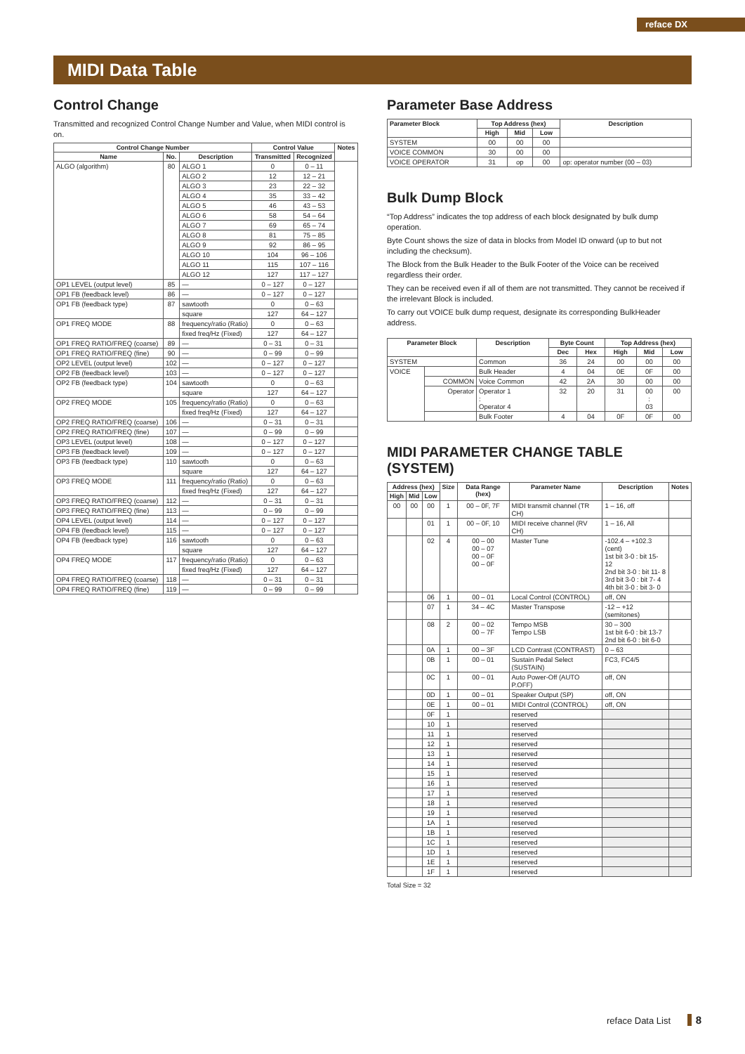reface DX
MIDI Data Table
Control Change
Transmitted and recognized Control Change Number and Value, when MIDI control is on.
| Control Change Number | | | Control Value | | Notes |
| --- | --- | --- | --- | --- | --- |
| Name | No. | Description | Transmitted | Recognized | |
| ALGO (algorithm) | 80 | ALGO 1 | 0 | 0 – 11 | |
| | | ALGO 2 | 12 | 12 – 21 | |
| | | ALGO 3 | 23 | 22 – 32 | |
| | | ALGO 4 | 35 | 33 – 42 | |
| | | ALGO 5 | 46 | 43 – 53 | |
| | | ALGO 6 | 58 | 54 – 64 | |
| | | ALGO 7 | 69 | 65 – 74 | |
| | | ALGO 8 | 81 | 75 – 85 | |
| | | ALGO 9 | 92 | 86 – 95 | |
| | | ALGO 10 | 104 | 96 – 106 | |
| | | ALGO 11 | 115 | 107 – 116 | |
| | | ALGO 12 | 127 | 117 – 127 | |
| OP1 LEVEL (output level) | 85 | — | 0 – 127 | 0 – 127 | |
| OP1 FB (feedback level) | 86 | — | 0 – 127 | 0 – 127 | |
| OP1 FB (feedback type) | 87 | sawtooth | 0 | 0 – 63 | |
| | | square | 127 | 64 – 127 | |
| OP1 FREQ MODE | 88 | frequency/ratio (Ratio) | 0 | 0 – 63 | |
| | | fixed freq/Hz (Fixed) | 127 | 64 – 127 | |
| OP1 FREQ RATIO/FREQ (coarse) | 89 | — | 0 – 31 | 0 – 31 | |
| OP1 FREQ RATIO/FREQ (fine) | 90 | — | 0 – 99 | 0 – 99 | |
| OP2 LEVEL (output level) | 102 | — | 0 – 127 | 0 – 127 | |
| OP2 FB (feedback level) | 103 | — | 0 – 127 | 0 – 127 | |
| OP2 FB (feedback type) | 104 | sawtooth | 0 | 0 – 63 | |
| | | square | 127 | 64 – 127 | |
| OP2 FREQ MODE | 105 | frequency/ratio (Ratio) | 0 | 0 – 63 | |
| | | fixed freq/Hz (Fixed) | 127 | 64 – 127 | |
| OP2 FREQ RATIO/FREQ (coarse) | 106 | — | 0 – 31 | 0 – 31 | |
| OP2 FREQ RATIO/FREQ (fine) | 107 | — | 0 – 99 | 0 – 99 | |
| OP3 LEVEL (output level) | 108 | — | 0 – 127 | 0 – 127 | |
| OP3 FB (feedback level) | 109 | — | 0 – 127 | 0 – 127 | |
| OP3 FB (feedback type) | 110 | sawtooth | 0 | 0 – 63 | |
| | | square | 127 | 64 – 127 | |
| OP3 FREQ MODE | 111 | frequency/ratio (Ratio) | 0 | 0 – 63 | |
| | | fixed freq/Hz (Fixed) | 127 | 64 – 127 | |
| OP3 FREQ RATIO/FREQ (coarse) | 112 | — | 0 – 31 | 0 – 31 | |
| OP3 FREQ RATIO/FREQ (fine) | 113 | — | 0 – 99 | 0 – 99 | |
| OP4 LEVEL (output level) | 114 | — | 0 – 127 | 0 – 127 | |
| OP4 FB (feedback level) | 115 | — | 0 – 127 | 0 – 127 | |
| OP4 FB (feedback type) | 116 | sawtooth | 0 | 0 – 63 | |
| | | square | 127 | 64 – 127 | |
| OP4 FREQ MODE | 117 | frequency/ratio (Ratio) | 0 | 0 – 63 | |
| | | fixed freq/Hz (Fixed) | 127 | 64 – 127 | |
| OP4 FREQ RATIO/FREQ (coarse) | 118 | — | 0 – 31 | 0 – 31 | |
| OP4 FREQ RATIO/FREQ (fine) | 119 | — | 0 – 99 | 0 – 99 | |
Parameter Base Address
| Parameter Block | Top Address (hex) | | | Description |
| --- | --- | --- | --- | --- |
| | High | Mid | Low | |
| SYSTEM | 00 | 00 | 00 | |
| VOICE COMMON | 30 | 00 | 00 | |
| VOICE OPERATOR | 31 | op | 00 | op: operator number (00 – 03) |
Bulk Dump Block
“Top Address” indicates the top address of each block designated by bulk dump operation.
Byte Count shows the size of data in blocks from Model ID onward (up to but not including the checksum).
The Block from the Bulk Header to the Bulk Footer of the Voice can be received regardless their order.
They can be received even if all of them are not transmitted. They cannot be received if the irrelevant Block is included.
To carry out VOICE bulk dump request, designate its corresponding BulkHeader address.
| Parameter Block | | Description | Byte Count | | Top Address (hex) | | |
| --- | --- | --- | --- | --- | --- | --- | --- |
| | | | Dec | Hex | High | Mid | Low |
| SYSTEM | | Common | 36 | 24 | 00 | 00 | 00 |
| VOICE | | Bulk Header | 4 | 04 | 0E | 0F | 00 |
| | COMMON | Voice Common | 42 | 2A | 30 | 00 | 00 |
| | Operator | Operator 1 : Operator 4 | 32 | 20 | 31 | 00 : 03 | 00 |
| | | Bulk Footer | 4 | 04 | 0F | 0F | 00 |
MIDI PARAMETER CHANGE TABLE (SYSTEM)
| Address (hex) | | | Size | Data Range (hex) | Parameter Name | Description | Notes |
| --- | --- | --- | --- | --- | --- | --- | --- |
| High | Mid | Low | | | | | |
| 00 | 00 | 00 | 1 | 00 – 0F, 7F | MIDI transmit channel (TR CH) | 1 – 16, off | |
| | | 01 | 1 | 00 – 0F, 10 | MIDI receive channel (RV CH) | 1 – 16, All | |
| | | 02 | 4 | 00 – 00 00 – 07 00 – 0F 00 – 0F | Master Tune | -102.4 – +102.3 (cent) 1st bit 3-0 : bit 15- 12 2nd bit 3-0 : bit 11- 8 3rd bit 3-0 : bit 7- 4 4th bit 3-0 : bit 3- 0 | |
| | | 06 | 1 | 00 – 01 | Local Control (CONTROL) | off, ON | |
| | | 07 | 1 | 34 – 4C | Master Transpose | -12 – +12 (semitones) | |
| | | 08 | 2 | 00 – 02 00 – 7F | Tempo MSB Tempo LSB | 30 – 300 1st bit 6-0 : bit 13-7 2nd bit 6-0 : bit 6-0 | |
| | | 0A | 1 | 00 – 3F | LCD Contrast (CONTRAST) | 0 – 63 | |
| | | 0B | 1 | 00 – 01 | Sustain Pedal Select (SUSTAIN) | FC3, FC4/5 | |
| | | 0C | 1 | 00 – 01 | Auto Power-Off (AUTO P.OFF) | off, ON | |
| | | 0D | 1 | 00 – 01 | Speaker Output (SP) | off, ON | |
| | | 0E | 1 | 00 – 01 | MIDI Control (CONTROL) | off, ON | |
| | | 0F | 1 | | reserved | | |
| | | 10 | 1 | | reserved | | |
| | | 11 | 1 | | reserved | | |
| | | 12 | 1 | | reserved | | |
| | | 13 | 1 | | reserved | | |
| | | 14 | 1 | | reserved | | |
| | | 15 | 1 | | reserved | | |
| | | 16 | 1 | | reserved | | |
| | | 17 | 1 | | reserved | | |
| | | 18 | 1 | | reserved | | |
| | | 19 | 1 | | reserved | | |
| | | 1A | 1 | | reserved | | |
| | | 1B | 1 | | reserved | | |
| | | 1C | 1 | | reserved | | |
| | | 1D | 1 | | reserved | | |
| | | 1E | 1 | | reserved | | |
| | | 1F | 1 | | reserved | | |
Total Size = 32
reface Data List 8